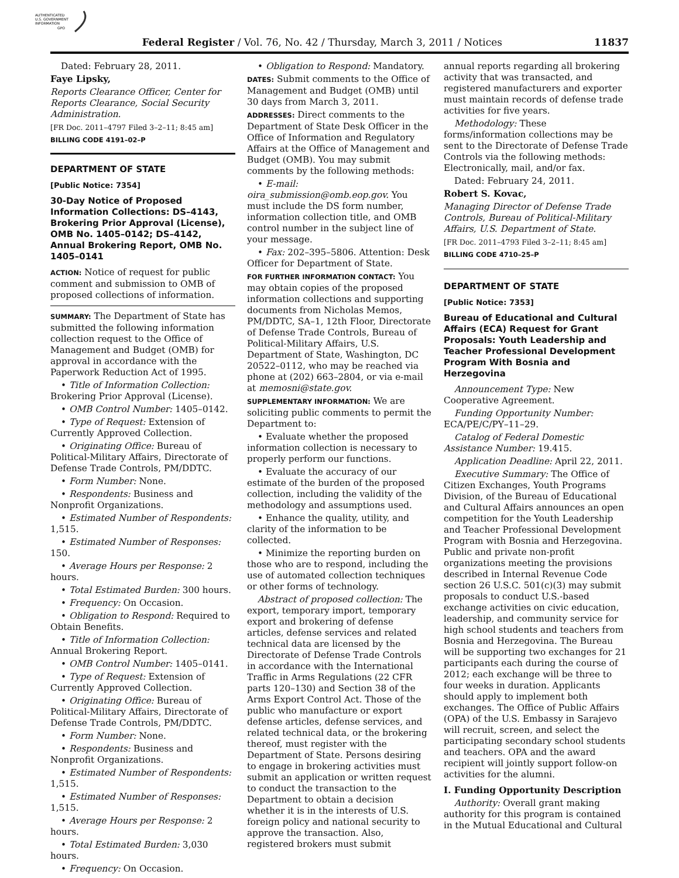AUTHENTICATED
U.S. GOVERNMENT
INFORMATION
GPO
Federal Register / Vol. 76, No. 42 / Thursday, March 3, 2011 / Notices 11837
Dated: February 28, 2011.
Faye Lipsky,
Reports Clearance Officer, Center for Reports Clearance, Social Security Administration.
[FR Doc. 2011–4797 Filed 3–2–11; 8:45 am]
BILLING CODE 4191–02–P
DEPARTMENT OF STATE
[Public Notice: 7354]
30-Day Notice of Proposed Information Collections: DS–4143, Brokering Prior Approval (License), OMB No. 1405–0142; DS–4142, Annual Brokering Report, OMB No. 1405–0141
ACTION: Notice of request for public comment and submission to OMB of proposed collections of information.
SUMMARY: The Department of State has submitted the following information collection request to the Office of Management and Budget (OMB) for approval in accordance with the Paperwork Reduction Act of 1995.
• Title of Information Collection: Brokering Prior Approval (License).
• OMB Control Number: 1405–0142.
• Type of Request: Extension of Currently Approved Collection.
• Originating Office: Bureau of Political-Military Affairs, Directorate of Defense Trade Controls, PM/DDTC.
• Form Number: None.
• Respondents: Business and Nonprofit Organizations.
• Estimated Number of Respondents: 1,515.
• Estimated Number of Responses: 150.
• Average Hours per Response: 2 hours.
• Total Estimated Burden: 300 hours.
• Frequency: On Occasion.
• Obligation to Respond: Required to Obtain Benefits.
• Title of Information Collection: Annual Brokering Report.
• OMB Control Number: 1405–0141.
• Type of Request: Extension of Currently Approved Collection.
• Originating Office: Bureau of Political-Military Affairs, Directorate of Defense Trade Controls, PM/DDTC.
• Form Number: None.
• Respondents: Business and Nonprofit Organizations.
• Estimated Number of Respondents: 1,515.
• Estimated Number of Responses: 1,515.
• Average Hours per Response: 2 hours.
• Total Estimated Burden: 3,030 hours.
• Frequency: On Occasion.
• Obligation to Respond: Mandatory.
DATES: Submit comments to the Office of Management and Budget (OMB) until 30 days from March 3, 2011.
ADDRESSES: Direct comments to the Department of State Desk Officer in the Office of Information and Regulatory Affairs at the Office of Management and Budget (OMB). You may submit comments by the following methods:
• E-mail: oira_submission@omb.eop.gov. You must include the DS form number, information collection title, and OMB control number in the subject line of your message.
• Fax: 202–395–5806. Attention: Desk Officer for Department of State.
FOR FURTHER INFORMATION CONTACT: You may obtain copies of the proposed information collections and supporting documents from Nicholas Memos, PM/DDTC, SA–1, 12th Floor, Directorate of Defense Trade Controls, Bureau of Political-Military Affairs, U.S. Department of State, Washington, DC 20522–0112, who may be reached via phone at (202) 663–2804, or via e-mail at memosni@state.gov.
SUPPLEMENTARY INFORMATION: We are soliciting public comments to permit the Department to:
• Evaluate whether the proposed information collection is necessary to properly perform our functions.
• Evaluate the accuracy of our estimate of the burden of the proposed collection, including the validity of the methodology and assumptions used.
• Enhance the quality, utility, and clarity of the information to be collected.
• Minimize the reporting burden on those who are to respond, including the use of automated collection techniques or other forms of technology.
Abstract of proposed collection: The export, temporary import, temporary export and brokering of defense articles, defense services and related technical data are licensed by the Directorate of Defense Trade Controls in accordance with the International Traffic in Arms Regulations (22 CFR parts 120–130) and Section 38 of the Arms Export Control Act. Those of the public who manufacture or export defense articles, defense services, and related technical data, or the brokering thereof, must register with the Department of State. Persons desiring to engage in brokering activities must submit an application or written request to conduct the transaction to the Department to obtain a decision whether it is in the interests of U.S. foreign policy and national security to approve the transaction. Also, registered brokers must submit
annual reports regarding all brokering activity that was transacted, and registered manufacturers and exporter must maintain records of defense trade activities for five years.
Methodology: These forms/information collections may be sent to the Directorate of Defense Trade Controls via the following methods: Electronically, mail, and/or fax.
Dated: February 24, 2011.
Robert S. Kovac,
Managing Director of Defense Trade Controls, Bureau of Political-Military Affairs, U.S. Department of State.
[FR Doc. 2011–4793 Filed 3–2–11; 8:45 am]
BILLING CODE 4710–25–P
DEPARTMENT OF STATE
[Public Notice: 7353]
Bureau of Educational and Cultural Affairs (ECA) Request for Grant Proposals: Youth Leadership and Teacher Professional Development Program With Bosnia and Herzegovina
Announcement Type: New Cooperative Agreement.
Funding Opportunity Number: ECA/PE/C/PY–11–29.
Catalog of Federal Domestic Assistance Number: 19.415.
Application Deadline: April 22, 2011.
Executive Summary: The Office of Citizen Exchanges, Youth Programs Division, of the Bureau of Educational and Cultural Affairs announces an open competition for the Youth Leadership and Teacher Professional Development Program with Bosnia and Herzegovina. Public and private non-profit organizations meeting the provisions described in Internal Revenue Code section 26 U.S.C. 501(c)(3) may submit proposals to conduct U.S.-based exchange activities on civic education, leadership, and community service for high school students and teachers from Bosnia and Herzegovina. The Bureau will be supporting two exchanges for 21 participants each during the course of 2012; each exchange will be three to four weeks in duration. Applicants should apply to implement both exchanges. The Office of Public Affairs (OPA) of the U.S. Embassy in Sarajevo will recruit, screen, and select the participating secondary school students and teachers. OPA and the award recipient will jointly support follow-on activities for the alumni.
I. Funding Opportunity Description
Authority: Overall grant making authority for this program is contained in the Mutual Educational and Cultural